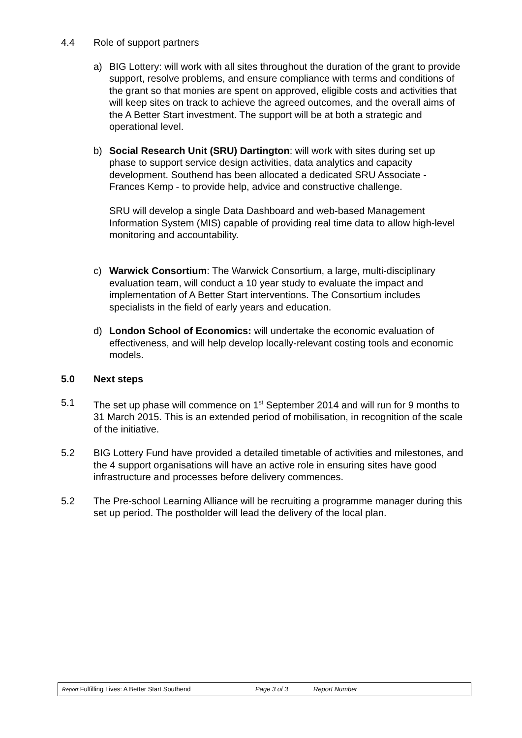4.4 Role of support partners
a) BIG Lottery: will work with all sites throughout the duration of the grant to provide support, resolve problems, and ensure compliance with terms and conditions of the grant so that monies are spent on approved, eligible costs and activities that will keep sites on track to achieve the agreed outcomes, and the overall aims of the A Better Start investment. The support will be at both a strategic and operational level.
b) Social Research Unit (SRU) Dartington: will work with sites during set up phase to support service design activities, data analytics and capacity development. Southend has been allocated a dedicated SRU Associate - Frances Kemp - to provide help, advice and constructive challenge.
SRU will develop a single Data Dashboard and web-based Management Information System (MIS) capable of providing real time data to allow high-level monitoring and accountability.
c) Warwick Consortium: The Warwick Consortium, a large, multi-disciplinary evaluation team, will conduct a 10 year study to evaluate the impact and implementation of A Better Start interventions. The Consortium includes specialists in the field of early years and education.
d) London School of Economics: will undertake the economic evaluation of effectiveness, and will help develop locally-relevant costing tools and economic models.
5.0 Next steps
5.1 The set up phase will commence on 1<sup>st</sup> September 2014 and will run for 9 months to 31 March 2015. This is an extended period of mobilisation, in recognition of the scale of the initiative.
5.2 BIG Lottery Fund have provided a detailed timetable of activities and milestones, and the 4 support organisations will have an active role in ensuring sites have good infrastructure and processes before delivery commences.
5.2 The Pre-school Learning Alliance will be recruiting a programme manager during this set up period. The postholder will lead the delivery of the local plan.
Report Fulfilling Lives: A Better Start Southend Page 3 of 3 Report Number